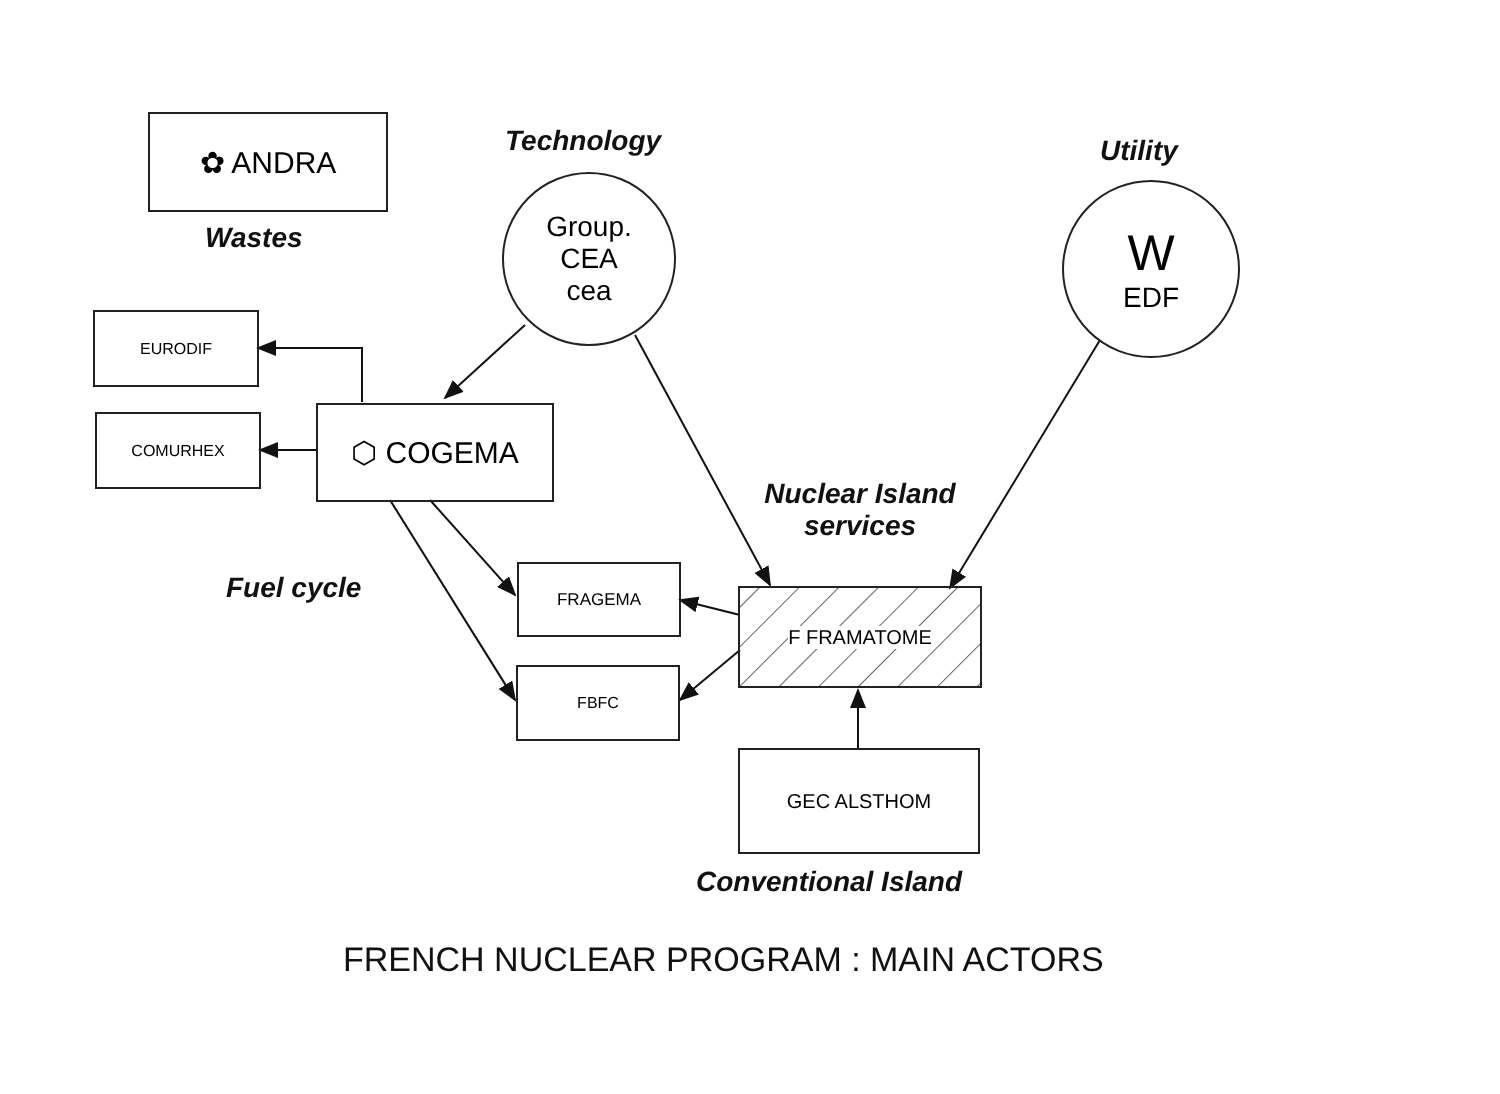✿ ANDRA
Wastes
Technology
Group.
CEA
cea
Utility
W
EDF
EURODIF
COMURHEX ⬡ COGEMA
Nuclear Island
services
Fuel cycle FRAGEMA
F FRAMATOME
FBFC
GEC ALSTHOM
Conventional Island
FRENCH NUCLEAR PROGRAM : MAIN ACTORS